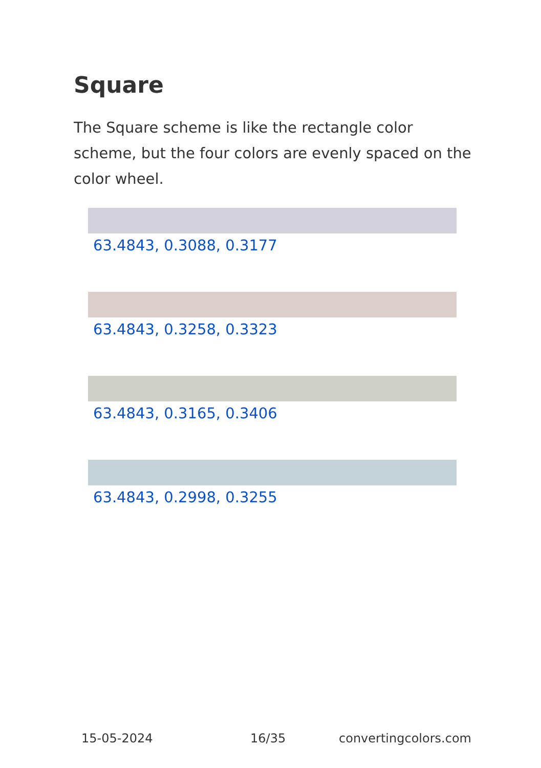Square
The Square scheme is like the rectangle color scheme, but the four colors are evenly spaced on the color wheel.
63.4843, 0.3088, 0.3177
63.4843, 0.3258, 0.3323
63.4843, 0.3165, 0.3406
63.4843, 0.2998, 0.3255
15-05-2024 16/35 convertingcolors.com